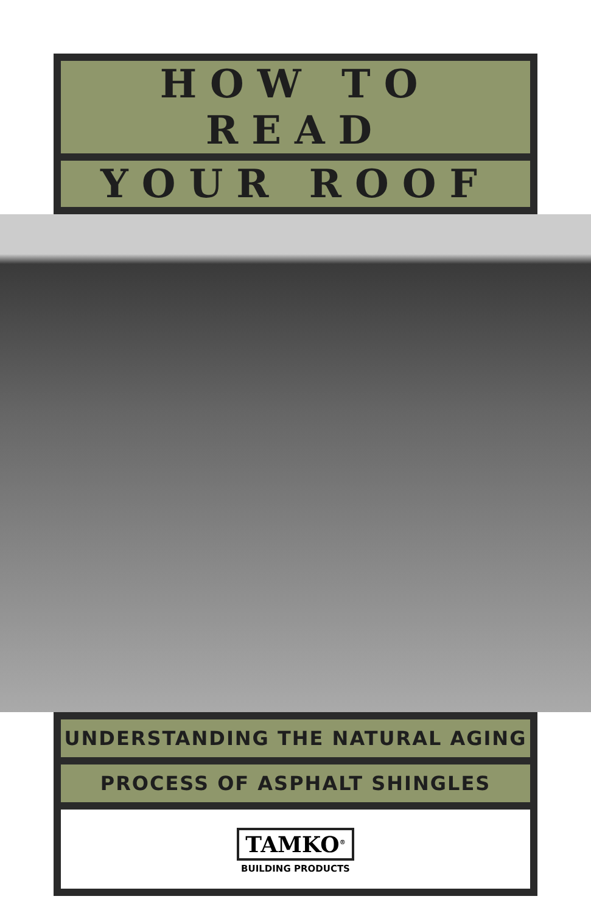HOW TO READ
YOUR ROOF
UNDERSTANDING THE NATURAL AGING
PROCESS OF ASPHALT SHINGLES
TAMKO<sup>®</sup>
BUILDING PRODUCTS